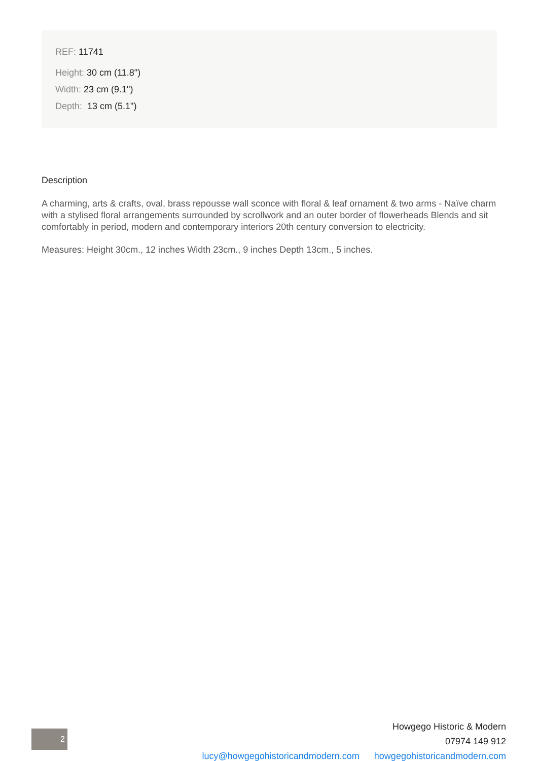REF: 11741
Height: 30 cm (11.8")
Width: 23 cm (9.1")
Depth: 13 cm (5.1")
Description
A charming, arts & crafts, oval, brass repousse wall sconce with floral & leaf ornament & two arms - Naïve charm with a stylised floral arrangements surrounded by scrollwork and an outer border of flowerheads Blends and sit comfortably in period, modern and contemporary interiors 20th century conversion to electricity.
Measures: Height 30cm., 12 inches Width 23cm., 9 inches Depth 13cm., 5 inches.
2
Howgego Historic & Modern
07974 149 912
lucy@howgegohistoricandmodern.com howgegohistoricandmodern.com